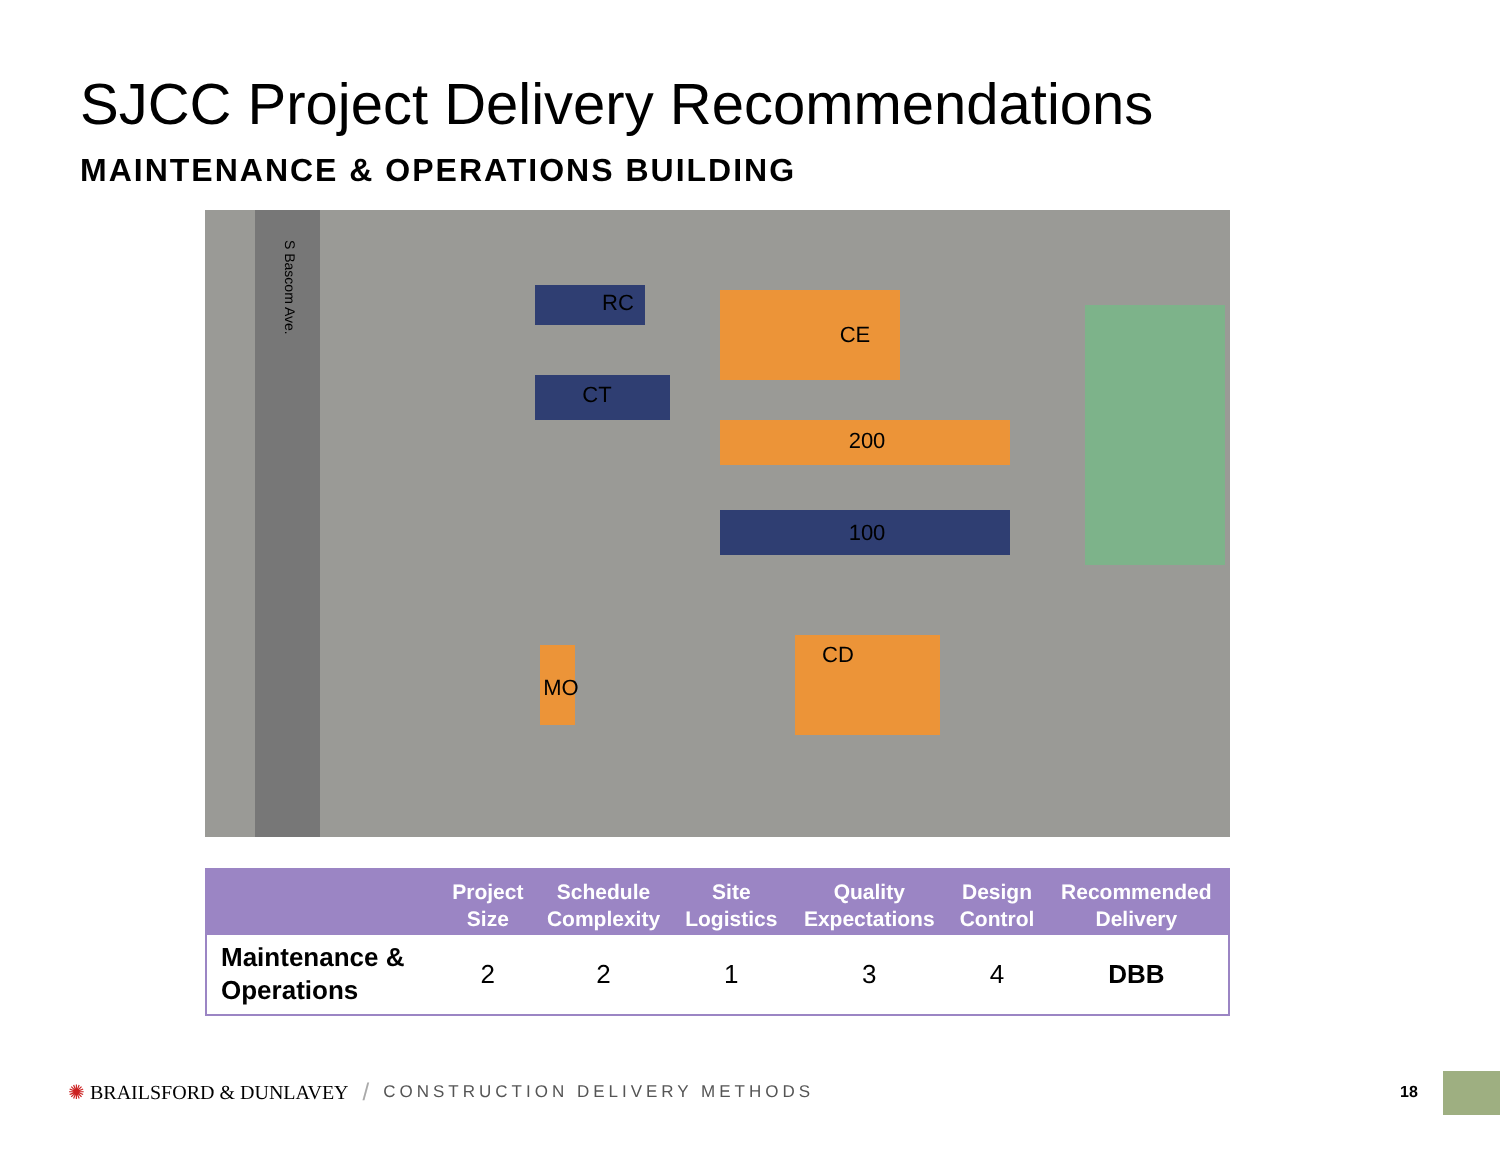SJCC Project Delivery Recommendations
MAINTENANCE & OPERATIONS BUILDING
S Bascom Ave.
RC
CE
CT
200
100
CD
MO
| | Project Size | Schedule Complexity | Site Logistics | Quality Expectations | Design Control | Recommended Delivery |
| --- | --- | --- | --- | --- | --- | --- |
| Maintenance & Operations | 2 | 2 | 1 | 3 | 4 | DBB |
✺ BRAILSFORD & DUNLAVEY / CONSTRUCTION DELIVERY METHODS
18